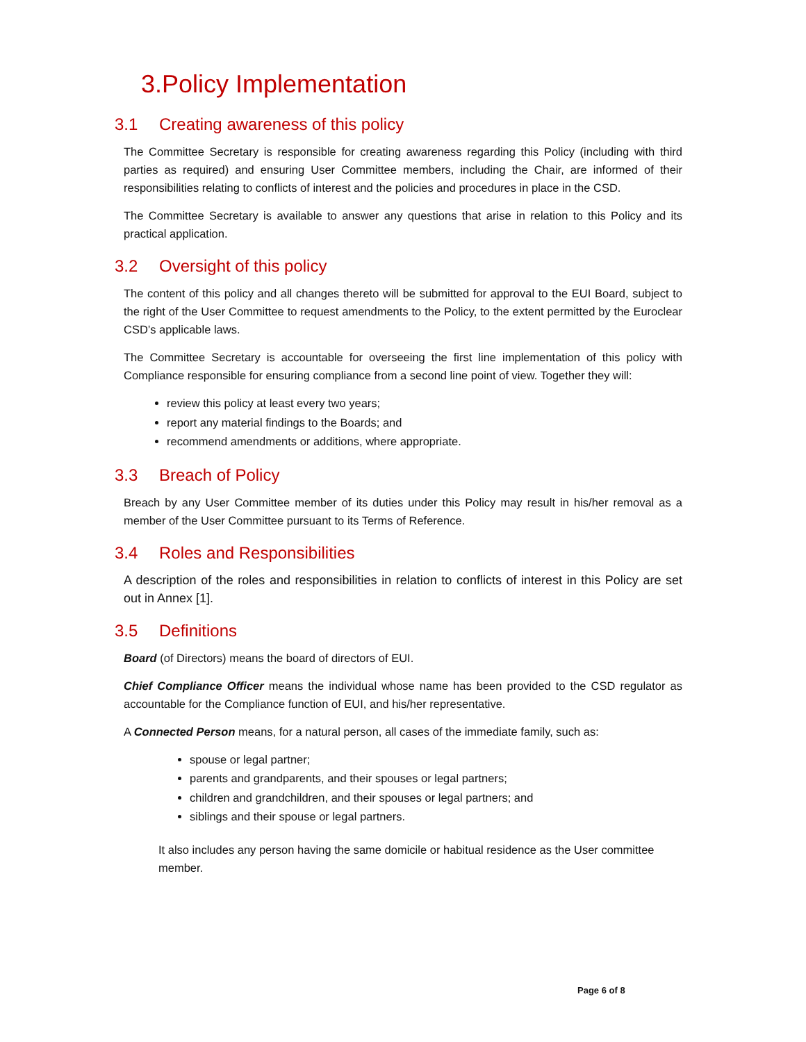3.Policy Implementation
3.1 Creating awareness of this policy
The Committee Secretary is responsible for creating awareness regarding this Policy (including with third parties as required) and ensuring User Committee members, including the Chair, are informed of their responsibilities relating to conflicts of interest and the policies and procedures in place in the CSD.
The Committee Secretary is available to answer any questions that arise in relation to this Policy and its practical application.
3.2 Oversight of this policy
The content of this policy and all changes thereto will be submitted for approval to the EUI Board, subject to the right of the User Committee to request amendments to the Policy, to the extent permitted by the Euroclear CSD’s applicable laws.
The Committee Secretary is accountable for overseeing the first line implementation of this policy with Compliance responsible for ensuring compliance from a second line point of view. Together they will:
review this policy at least every two years;
report any material findings to the Boards; and
recommend amendments or additions, where appropriate.
3.3 Breach of Policy
Breach by any User Committee member of its duties under this Policy may result in his/her removal as a member of the User Committee pursuant to its Terms of Reference.
3.4 Roles and Responsibilities
A description of the roles and responsibilities in relation to conflicts of interest in this Policy are set out in Annex [1].
3.5 Definitions
Board (of Directors) means the board of directors of EUI.
Chief Compliance Officer means the individual whose name has been provided to the CSD regulator as accountable for the Compliance function of EUI, and his/her representative.
A Connected Person means, for a natural person, all cases of the immediate family, such as:
spouse or legal partner;
parents and grandparents, and their spouses or legal partners;
children and grandchildren, and their spouses or legal partners; and
siblings and their spouse or legal partners.
It also includes any person having the same domicile or habitual residence as the User committee member.
Page 6 of 8